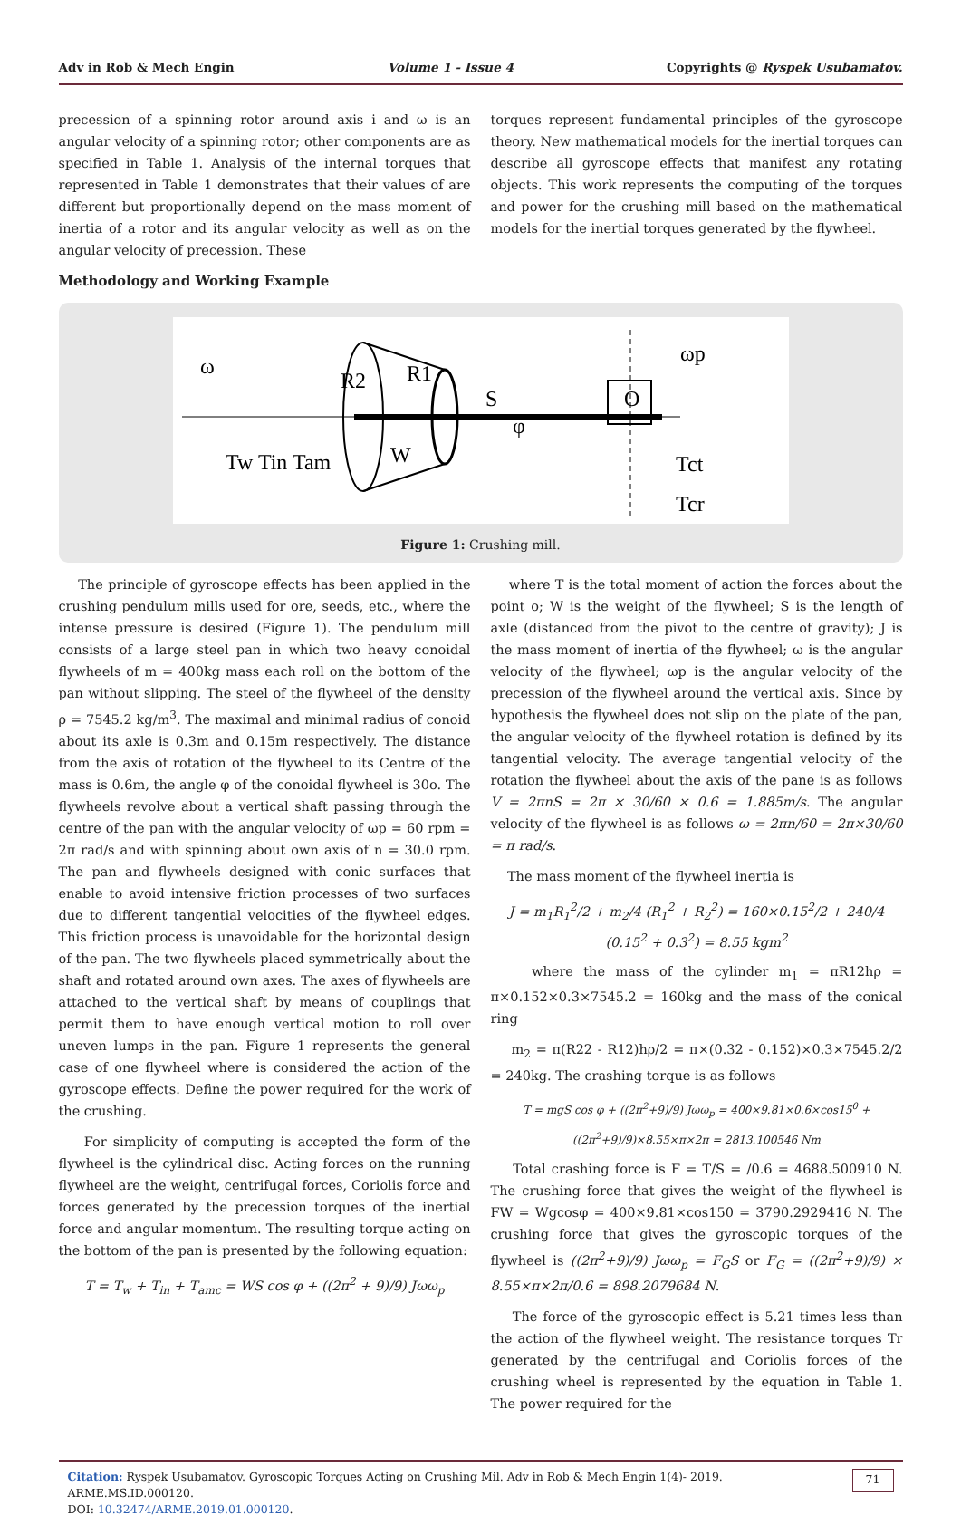Adv in Rob & Mech Engin Volume 1 - Issue 4 Copyrights @ Ryspek Usubamatov.
precession of a spinning rotor around axis i and ω is an angular velocity of a spinning rotor; other components are as specified in Table 1. Analysis of the internal torques that represented in Table 1 demonstrates that their values of are different but proportionally depend on the mass moment of inertia of a rotor and its angular velocity as well as on the angular velocity of precession. These
Methodology and Working Example
torques represent fundamental principles of the gyroscope theory. New mathematical models for the inertial torques can describe all gyroscope effects that manifest any rotating objects. This work represents the computing of the torques and power for the crushing mill based on the mathematical models for the inertial torques generated by the flywheel.
ω
ωp
R2
R1
S
φ
O
W
Tw Tin Tam
Tct
Tcr
Figure 1: Crushing mill.
The principle of gyroscope effects has been applied in the crushing pendulum mills used for ore, seeds, etc., where the intense pressure is desired (Figure 1). The pendulum mill consists of a large steel pan in which two heavy conoidal flywheels of m = 400kg mass each roll on the bottom of the pan without slipping. The steel of the flywheel of the density ρ = 7545.2 kg/m<sup>3</sup>. The maximal and minimal radius of conoid about its axle is 0.3m and 0.15m respectively. The distance from the axis of rotation of the flywheel to its Centre of the mass is 0.6m, the angle φ of the conoidal flywheel is 30o. The flywheels revolve about a vertical shaft passing through the centre of the pan with the angular velocity of ωp = 60 rpm = 2π rad/s and with spinning about own axis of n = 30.0 rpm. The pan and flywheels designed with conic surfaces that enable to avoid intensive friction processes of two surfaces due to different tangential velocities of the flywheel edges. This friction process is unavoidable for the horizontal design of the pan. The two flywheels placed symmetrically about the shaft and rotated around own axes. The axes of flywheels are attached to the vertical shaft by means of couplings that permit them to have enough vertical motion to roll over uneven lumps in the pan. Figure 1 represents the general case of one flywheel where is considered the action of the gyroscope effects. Define the power required for the work of the crushing.
For simplicity of computing is accepted the form of the flywheel is the cylindrical disc. Acting forces on the running flywheel are the weight, centrifugal forces, Coriolis force and forces generated by the precession torques of the inertial force and angular momentum. The resulting torque acting on the bottom of the pan is presented by the following equation:
T = T<sub>w</sub> + T<sub>in</sub> + T<sub>amc</sub> = WS cos φ + ((2π<sup>2</sup> + 9)/9) Jωω<sub>p</sub>
where T is the total moment of action the forces about the point o; W is the weight of the flywheel; S is the length of axle (distanced from the pivot to the centre of gravity); J is the mass moment of inertia of the flywheel; ω is the angular velocity of the flywheel; ωp is the angular velocity of the precession of the flywheel around the vertical axis. Since by hypothesis the flywheel does not slip on the plate of the pan, the angular velocity of the flywheel rotation is defined by its tangential velocity. The average tangential velocity of the rotation the flywheel about the axis of the pane is as follows V = 2πnS = 2π × 30/60 × 0.6 = 1.885m/s. The angular velocity of the flywheel is as follows ω = 2πn/60 = 2π×30/60 = π rad/s.
The mass moment of the flywheel inertia is
J = m<sub>1</sub>R<sub>1</sub><sup>2</sup>/2 + m<sub>2</sub>/4 (R<sub>1</sub><sup>2</sup> + R<sub>2</sub><sup>2</sup>) = 160×0.15<sup>2</sup>/2 + 240/4 (0.15<sup>2</sup> + 0.3<sup>2</sup>) = 8.55 kgm<sup>2</sup>
where the mass of the cylinder m<sub>1</sub> = πR12hρ = π×0.152×0.3×7545.2 = 160kg and the mass of the conical ring
m<sub>2</sub> = π(R22 - R12)hρ/2 = π×(0.32 - 0.152)×0.3×7545.2/2 = 240kg. The crashing torque is as follows
T = mgS cos φ + ((2π<sup>2</sup>+9)/9) Jωω<sub>p</sub> = 400×9.81×0.6×cos15<sup>0</sup> + ((2π<sup>2</sup>+9)/9)×8.55×π×2π = 2813.100546 Nm
Total crashing force is F = T/S = /0.6 = 4688.500910 N. The crushing force that gives the weight of the flywheel is FW = Wgcosφ = 400×9.81×cos150 = 3790.2929416 N. The crushing force that gives the gyroscopic torques of the flywheel is ((2π<sup>2</sup>+9)/9) Jωω<sub>p</sub> = F<sub>G</sub>S or F<sub>G</sub> = ((2π<sup>2</sup>+9)/9) × 8.55×π×2π/0.6 = 898.2079684 N.
The force of the gyroscopic effect is 5.21 times less than the action of the flywheel weight. The resistance torques Tr generated by the centrifugal and Coriolis forces of the crushing wheel is represented by the equation in Table 1. The power required for the
Citation: Ryspek Usubamatov. Gyroscopic Torques Acting on Crushing Mil. Adv in Rob & Mech Engin 1(4)- 2019. ARME.MS.ID.000120.
DOI: 10.32474/ARME.2019.01.000120.
71